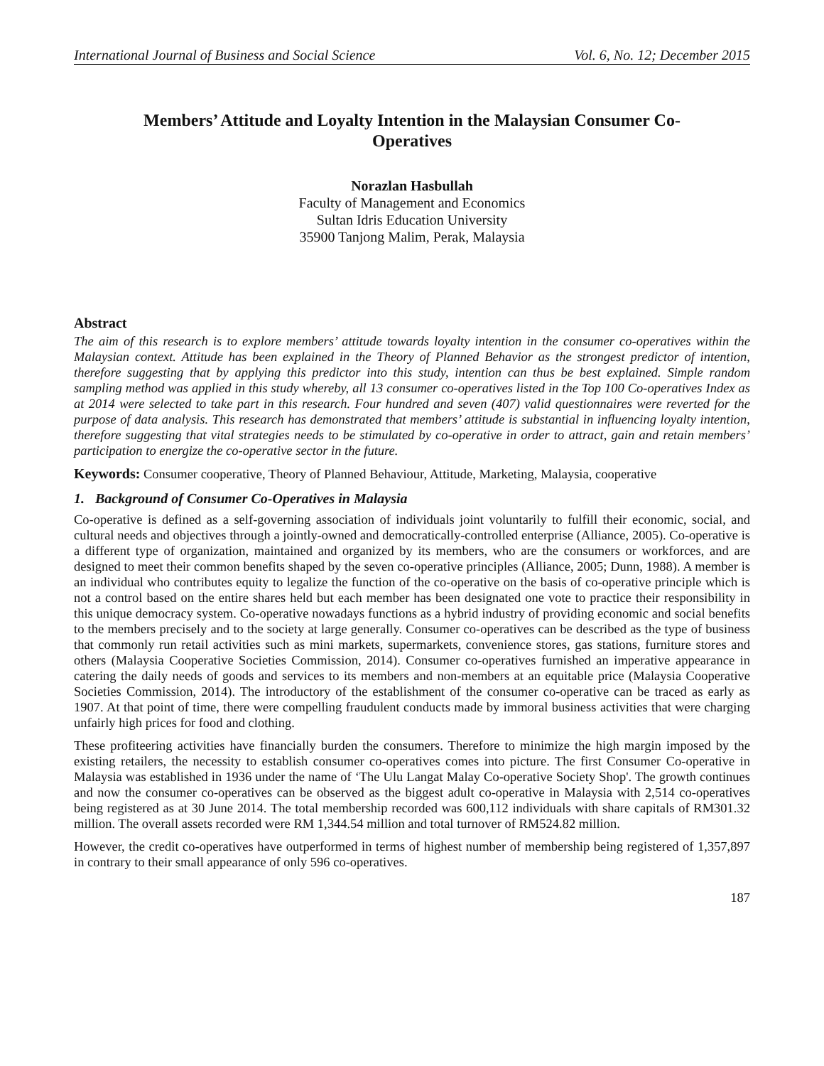International Journal of Business and Social Science Vol. 6, No. 12; December 2015
Members’ Attitude and Loyalty Intention in the Malaysian Consumer Co-Operatives
Norazlan Hasbullah
Faculty of Management and Economics
Sultan Idris Education University
35900 Tanjong Malim, Perak, Malaysia
Abstract
The aim of this research is to explore members’ attitude towards loyalty intention in the consumer co-operatives within the Malaysian context. Attitude has been explained in the Theory of Planned Behavior as the strongest predictor of intention, therefore suggesting that by applying this predictor into this study, intention can thus be best explained. Simple random sampling method was applied in this study whereby, all 13 consumer co-operatives listed in the Top 100 Co-operatives Index as at 2014 were selected to take part in this research. Four hundred and seven (407) valid questionnaires were reverted for the purpose of data analysis. This research has demonstrated that members’ attitude is substantial in influencing loyalty intention, therefore suggesting that vital strategies needs to be stimulated by co-operative in order to attract, gain and retain members’ participation to energize the co-operative sector in the future.
Keywords: Consumer cooperative, Theory of Planned Behaviour, Attitude, Marketing, Malaysia, cooperative
1. Background of Consumer Co-Operatives in Malaysia
Co-operative is defined as a self-governing association of individuals joint voluntarily to fulfill their economic, social, and cultural needs and objectives through a jointly-owned and democratically-controlled enterprise (Alliance, 2005). Co-operative is a different type of organization, maintained and organized by its members, who are the consumers or workforces, and are designed to meet their common benefits shaped by the seven co-operative principles (Alliance, 2005; Dunn, 1988). A member is an individual who contributes equity to legalize the function of the co-operative on the basis of co-operative principle which is not a control based on the entire shares held but each member has been designated one vote to practice their responsibility in this unique democracy system. Co-operative nowadays functions as a hybrid industry of providing economic and social benefits to the members precisely and to the society at large generally. Consumer co-operatives can be described as the type of business that commonly run retail activities such as mini markets, supermarkets, convenience stores, gas stations, furniture stores and others (Malaysia Cooperative Societies Commission, 2014). Consumer co-operatives furnished an imperative appearance in catering the daily needs of goods and services to its members and non-members at an equitable price (Malaysia Cooperative Societies Commission, 2014). The introductory of the establishment of the consumer co-operative can be traced as early as 1907. At that point of time, there were compelling fraudulent conducts made by immoral business activities that were charging unfairly high prices for food and clothing.
These profiteering activities have financially burden the consumers. Therefore to minimize the high margin imposed by the existing retailers, the necessity to establish consumer co-operatives comes into picture. The first Consumer Co-operative in Malaysia was established in 1936 under the name of ‘The Ulu Langat Malay Co-operative Society Shop'. The growth continues and now the consumer co-operatives can be observed as the biggest adult co-operative in Malaysia with 2,514 co-operatives being registered as at 30 June 2014. The total membership recorded was 600,112 individuals with share capitals of RM301.32 million. The overall assets recorded were RM 1,344.54 million and total turnover of RM524.82 million.
However, the credit co-operatives have outperformed in terms of highest number of membership being registered of 1,357,897 in contrary to their small appearance of only 596 co-operatives.
187